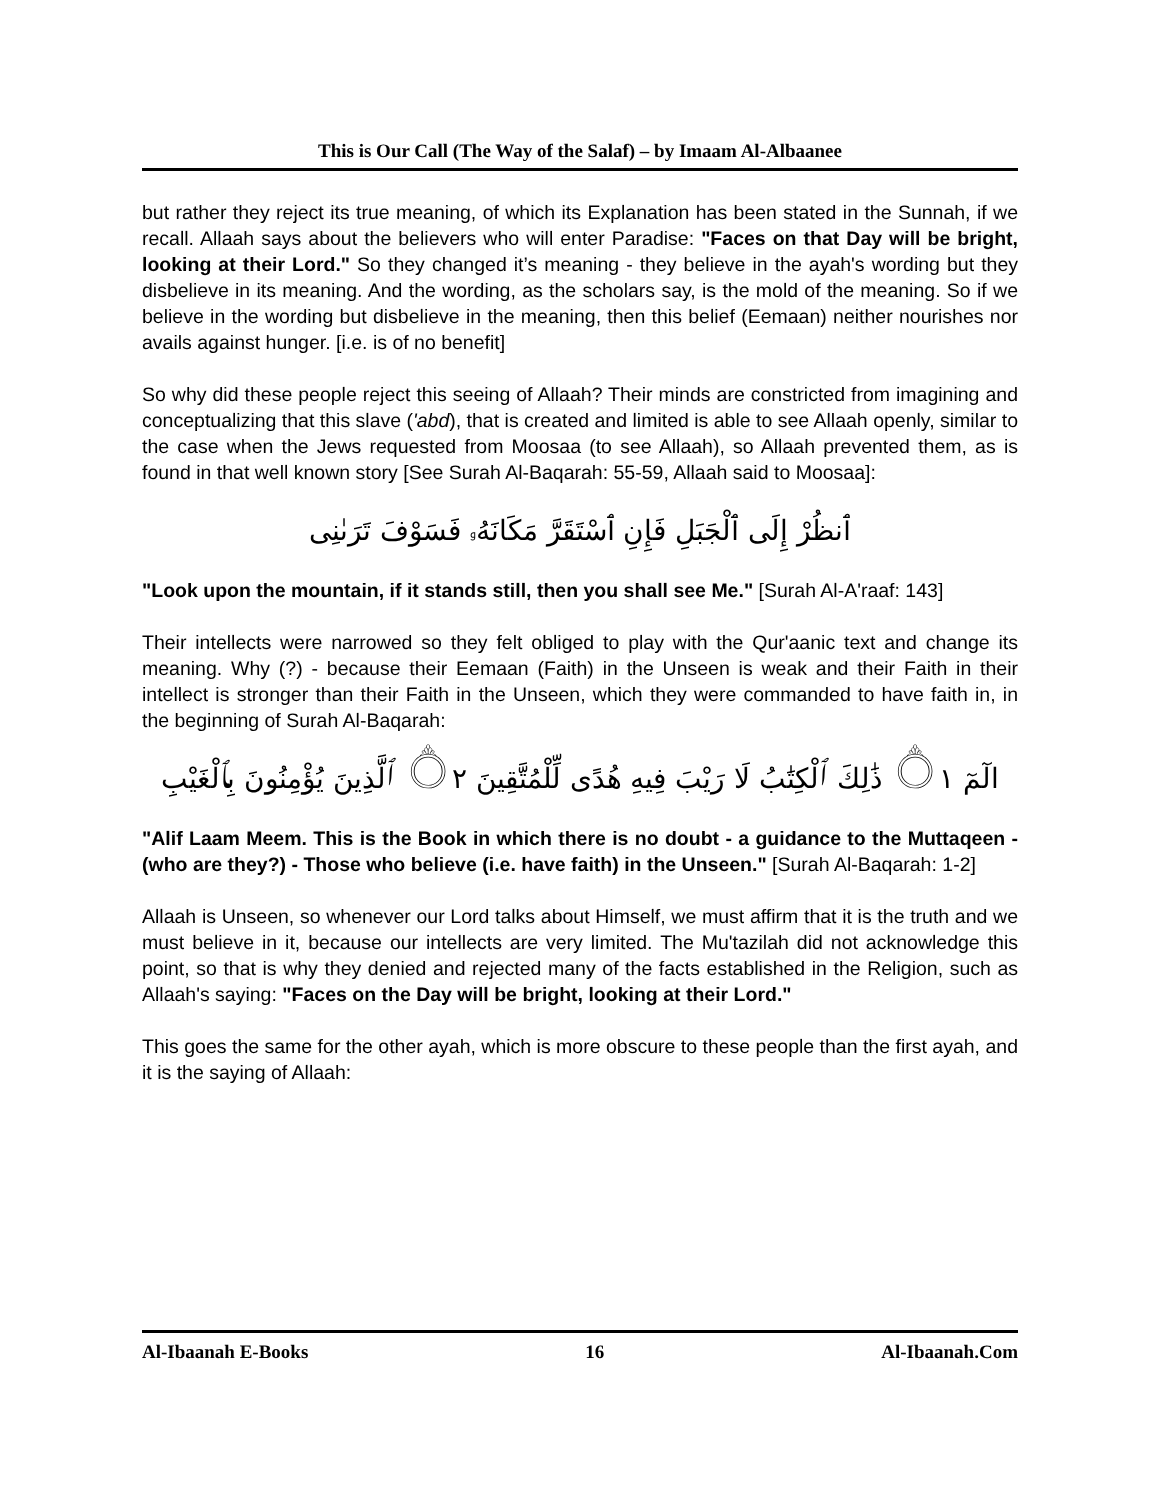This is Our Call (The Way of the Salaf) – by Imaam Al-Albaanee
but rather they reject its true meaning, of which its Explanation has been stated in the Sunnah, if we recall. Allaah says about the believers who will enter Paradise: "Faces on that Day will be bright, looking at their Lord." So they changed it’s meaning - they believe in the ayah's wording but they disbelieve in its meaning. And the wording, as the scholars say, is the mold of the meaning. So if we believe in the wording but disbelieve in the meaning, then this belief (Eemaan) neither nourishes nor avails against hunger. [i.e. is of no benefit]
So why did these people reject this seeing of Allaah? Their minds are constricted from imagining and conceptualizing that this slave ('abd), that is created and limited is able to see Allaah openly, similar to the case when the Jews requested from Moosaa (to see Allaah), so Allaah prevented them, as is found in that well known story [See Surah Al-Baqarah: 55-59, Allaah said to Moosaa]:
ٱنظُرْ إِلَى ٱلْجَبَلِ فَإِنِ ٱسْتَقَرَّ مَكَانَهُۥ فَسَوْفَ تَرَىٰنِى
"Look upon the mountain, if it stands still, then you shall see Me." [Surah Al-A'raaf: 143]
Their intellects were narrowed so they felt obliged to play with the Qur'aanic text and change its meaning. Why (?) - because their Eemaan (Faith) in the Unseen is weak and their Faith in their intellect is stronger than their Faith in the Unseen, which they were commanded to have faith in, in the beginning of Surah Al-Baqarah:
الٓمٓ ۝١ ذَٰلِكَ ٱلْكِتَٰبُ لَا رَيْبَ فِيهِ هُدًى لِّلْمُتَّقِينَ ۝٢ ٱلَّذِينَ يُؤْمِنُونَ بِٱلْغَيْبِ
"Alif Laam Meem. This is the Book in which there is no doubt - a guidance to the Muttaqeen - (who are they?) - Those who believe (i.e. have faith) in the Unseen." [Surah Al-Baqarah: 1-2]
Allaah is Unseen, so whenever our Lord talks about Himself, we must affirm that it is the truth and we must believe in it, because our intellects are very limited. The Mu'tazilah did not acknowledge this point, so that is why they denied and rejected many of the facts established in the Religion, such as Allaah's saying: "Faces on the Day will be bright, looking at their Lord."
This goes the same for the other ayah, which is more obscure to these people than the first ayah, and it is the saying of Allaah:
Al-Ibaanah E-Books 16 Al-Ibaanah.Com